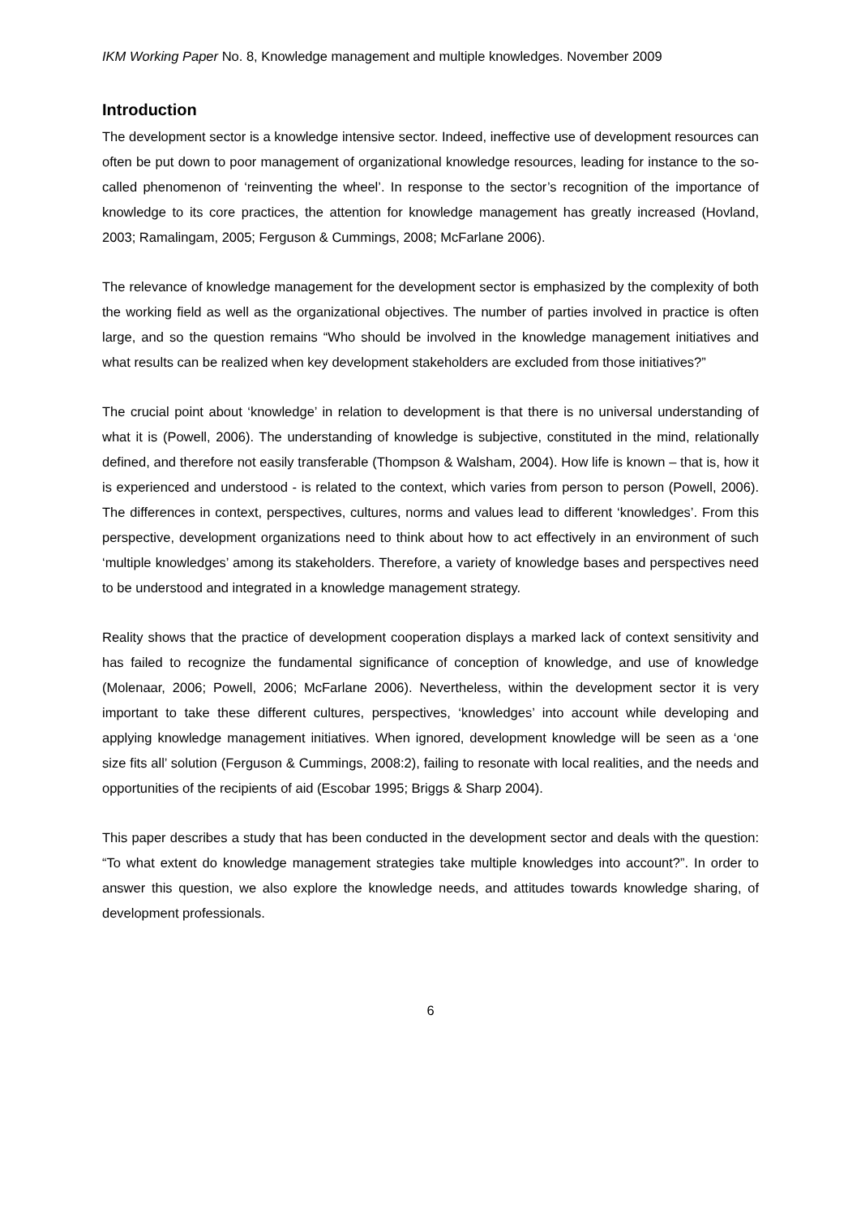IKM Working Paper No. 8, Knowledge management and multiple knowledges. November 2009
Introduction
The development sector is a knowledge intensive sector. Indeed, ineffective use of development resources can often be put down to poor management of organizational knowledge resources, leading for instance to the so-called phenomenon of ‘reinventing the wheel’. In response to the sector’s recognition of the importance of knowledge to its core practices, the attention for knowledge management has greatly increased (Hovland, 2003; Ramalingam, 2005; Ferguson & Cummings, 2008; McFarlane 2006).
The relevance of knowledge management for the development sector is emphasized by the complexity of both the working field as well as the organizational objectives. The number of parties involved in practice is often large, and so the question remains “Who should be involved in the knowledge management initiatives and what results can be realized when key development stakeholders are excluded from those initiatives?”
The crucial point about ‘knowledge’ in relation to development is that there is no universal understanding of what it is (Powell, 2006). The understanding of knowledge is subjective, constituted in the mind, relationally defined, and therefore not easily transferable (Thompson & Walsham, 2004). How life is known – that is, how it is experienced and understood - is related to the context, which varies from person to person (Powell, 2006). The differences in context, perspectives, cultures, norms and values lead to different ‘knowledges’. From this perspective, development organizations need to think about how to act effectively in an environment of such ‘multiple knowledges’ among its stakeholders. Therefore, a variety of knowledge bases and perspectives need to be understood and integrated in a knowledge management strategy.
Reality shows that the practice of development cooperation displays a marked lack of context sensitivity and has failed to recognize the fundamental significance of conception of knowledge, and use of knowledge (Molenaar, 2006; Powell, 2006; McFarlane 2006). Nevertheless, within the development sector it is very important to take these different cultures, perspectives, ‘knowledges’ into account while developing and applying knowledge management initiatives. When ignored, development knowledge will be seen as a ‘one size fits all’ solution (Ferguson & Cummings, 2008:2), failing to resonate with local realities, and the needs and opportunities of the recipients of aid (Escobar 1995; Briggs & Sharp 2004).
This paper describes a study that has been conducted in the development sector and deals with the question: “To what extent do knowledge management strategies take multiple knowledges into account?”. In order to answer this question, we also explore the knowledge needs, and attitudes towards knowledge sharing, of development professionals.
6